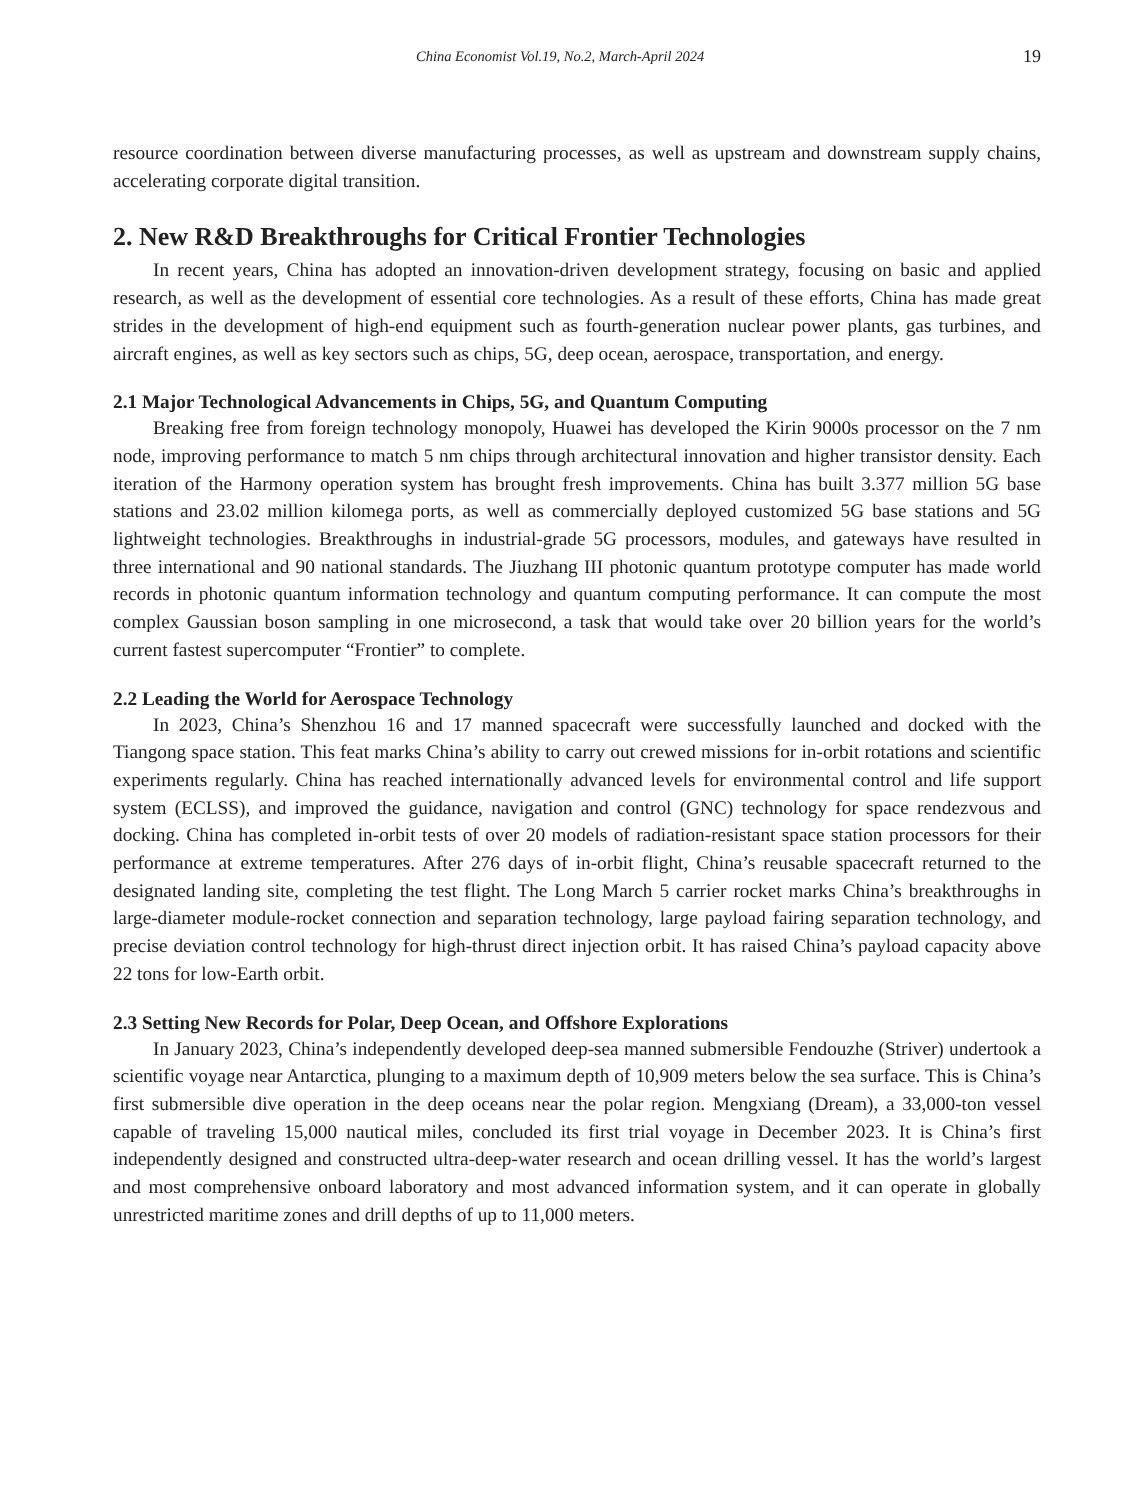China Economist Vol.19, No.2, March-April 2024 19
resource coordination between diverse manufacturing processes, as well as upstream and downstream supply chains, accelerating corporate digital transition.
2. New R&D Breakthroughs for Critical Frontier Technologies
In recent years, China has adopted an innovation-driven development strategy, focusing on basic and applied research, as well as the development of essential core technologies. As a result of these efforts, China has made great strides in the development of high-end equipment such as fourth-generation nuclear power plants, gas turbines, and aircraft engines, as well as key sectors such as chips, 5G, deep ocean, aerospace, transportation, and energy.
2.1 Major Technological Advancements in Chips, 5G, and Quantum Computing
Breaking free from foreign technology monopoly, Huawei has developed the Kirin 9000s processor on the 7 nm node, improving performance to match 5 nm chips through architectural innovation and higher transistor density. Each iteration of the Harmony operation system has brought fresh improvements. China has built 3.377 million 5G base stations and 23.02 million kilomega ports, as well as commercially deployed customized 5G base stations and 5G lightweight technologies. Breakthroughs in industrial-grade 5G processors, modules, and gateways have resulted in three international and 90 national standards. The Jiuzhang III photonic quantum prototype computer has made world records in photonic quantum information technology and quantum computing performance. It can compute the most complex Gaussian boson sampling in one microsecond, a task that would take over 20 billion years for the world’s current fastest supercomputer “Frontier” to complete.
2.2 Leading the World for Aerospace Technology
In 2023, China’s Shenzhou 16 and 17 manned spacecraft were successfully launched and docked with the Tiangong space station. This feat marks China’s ability to carry out crewed missions for in-orbit rotations and scientific experiments regularly. China has reached internationally advanced levels for environmental control and life support system (ECLSS), and improved the guidance, navigation and control (GNC) technology for space rendezvous and docking. China has completed in-orbit tests of over 20 models of radiation-resistant space station processors for their performance at extreme temperatures. After 276 days of in-orbit flight, China’s reusable spacecraft returned to the designated landing site, completing the test flight. The Long March 5 carrier rocket marks China’s breakthroughs in large-diameter module-rocket connection and separation technology, large payload fairing separation technology, and precise deviation control technology for high-thrust direct injection orbit. It has raised China’s payload capacity above 22 tons for low-Earth orbit.
2.3 Setting New Records for Polar, Deep Ocean, and Offshore Explorations
In January 2023, China’s independently developed deep-sea manned submersible Fendouzhe (Striver) undertook a scientific voyage near Antarctica, plunging to a maximum depth of 10,909 meters below the sea surface. This is China’s first submersible dive operation in the deep oceans near the polar region. Mengxiang (Dream), a 33,000-ton vessel capable of traveling 15,000 nautical miles, concluded its first trial voyage in December 2023. It is China’s first independently designed and constructed ultra-deep-water research and ocean drilling vessel. It has the world’s largest and most comprehensive onboard laboratory and most advanced information system, and it can operate in globally unrestricted maritime zones and drill depths of up to 11,000 meters.